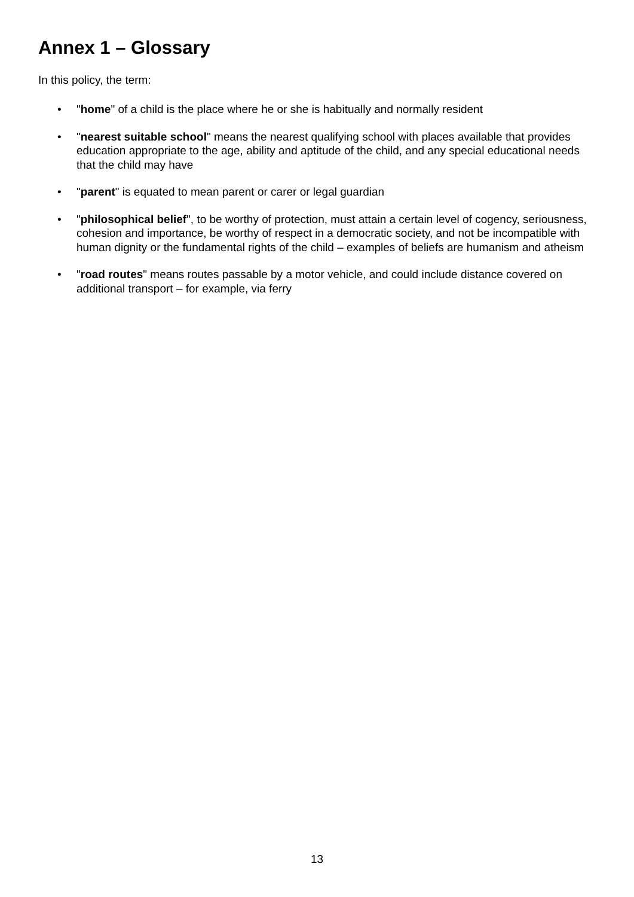Annex 1 – Glossary
In this policy, the term:
• "home" of a child is the place where he or she is habitually and normally resident
• "nearest suitable school" means the nearest qualifying school with places available that provides education appropriate to the age, ability and aptitude of the child, and any special educational needs that the child may have
• "parent" is equated to mean parent or carer or legal guardian
• "philosophical belief", to be worthy of protection, must attain a certain level of cogency, seriousness, cohesion and importance, be worthy of respect in a democratic society, and not be incompatible with human dignity or the fundamental rights of the child – examples of beliefs are humanism and atheism
• "road routes" means routes passable by a motor vehicle, and could include distance covered on additional transport – for example, via ferry
13